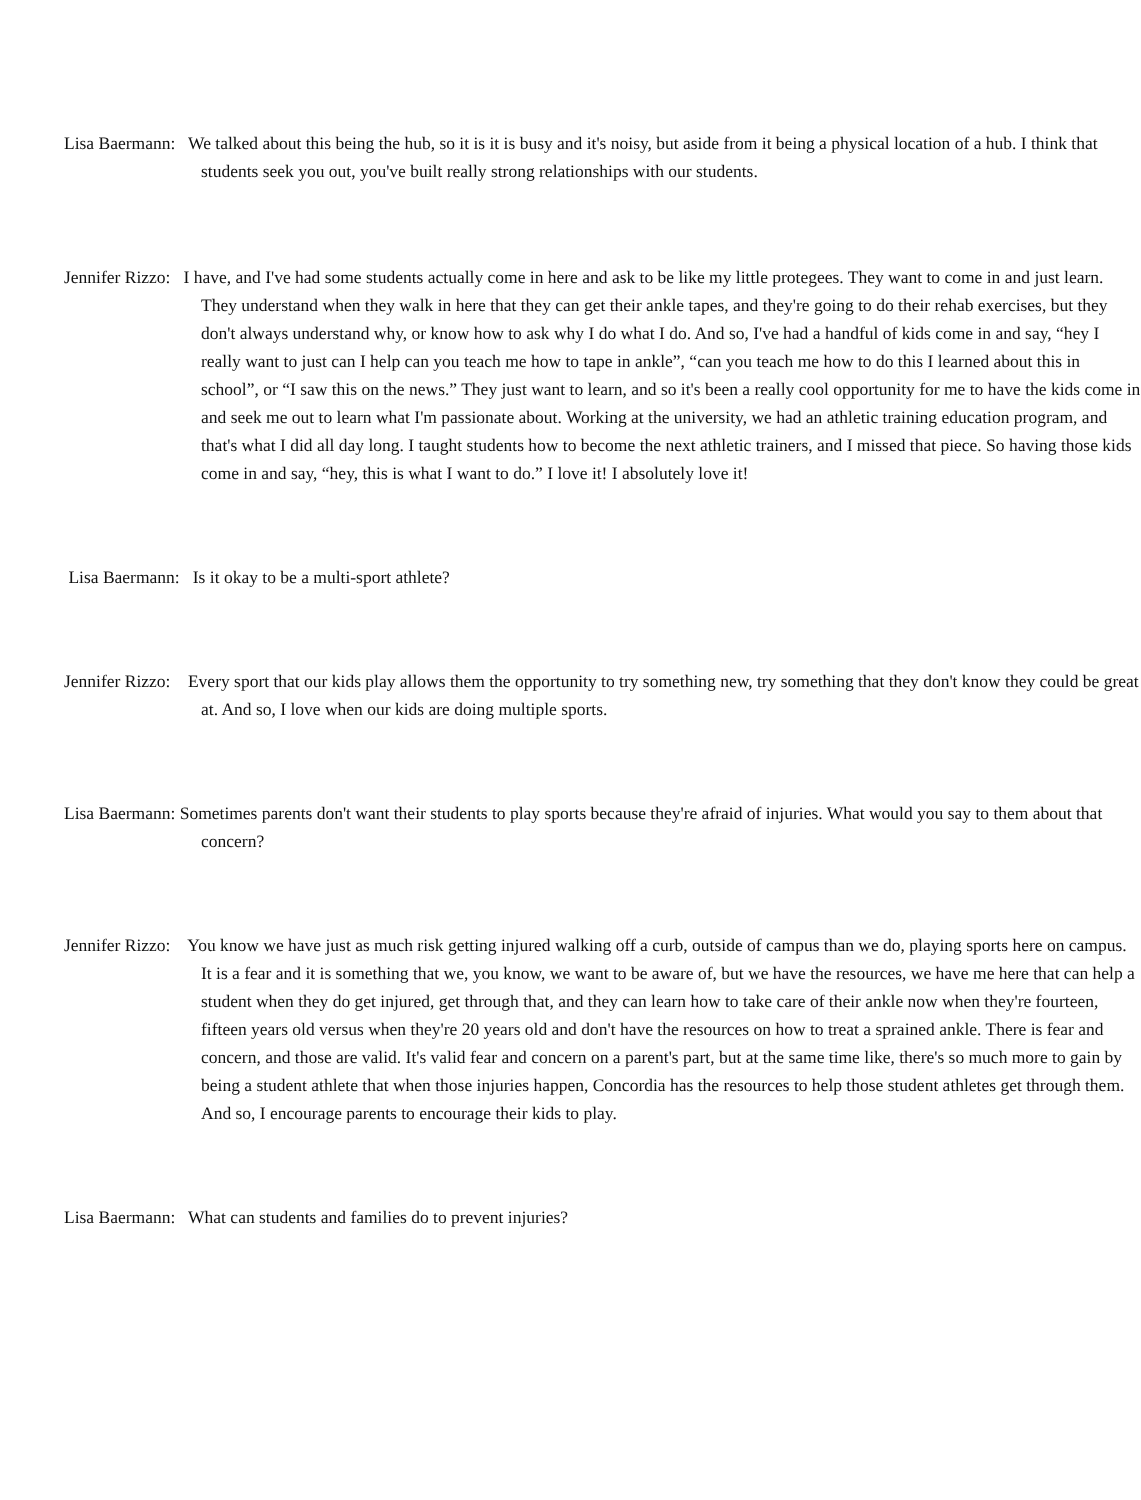Lisa Baermann: We talked about this being the hub, so it is it is busy and it's noisy, but aside from it being a physical location of a hub. I think that students seek you out, you've built really strong relationships with our students.
Jennifer Rizzo: I have, and I've had some students actually come in here and ask to be like my little protegees. They want to come in and just learn. They understand when they walk in here that they can get their ankle tapes, and they're going to do their rehab exercises, but they don't always understand why, or know how to ask why I do what I do. And so, I've had a handful of kids come in and say, “hey I really want to just can I help can you teach me how to tape in ankle”, “can you teach me how to do this I learned about this in school”, or “I saw this on the news.” They just want to learn, and so it's been a really cool opportunity for me to have the kids come in and seek me out to learn what I'm passionate about. Working at the university, we had an athletic training education program, and that's what I did all day long. I taught students how to become the next athletic trainers, and I missed that piece. So having those kids come in and say, “hey, this is what I want to do.” I love it! I absolutely love it!
Lisa Baermann: Is it okay to be a multi-sport athlete?
Jennifer Rizzo: Every sport that our kids play allows them the opportunity to try something new, try something that they don't know they could be great at. And so, I love when our kids are doing multiple sports.
Lisa Baermann: Sometimes parents don't want their students to play sports because they're afraid of injuries. What would you say to them about that concern?
Jennifer Rizzo: You know we have just as much risk getting injured walking off a curb, outside of campus than we do, playing sports here on campus. It is a fear and it is something that we, you know, we want to be aware of, but we have the resources, we have me here that can help a student when they do get injured, get through that, and they can learn how to take care of their ankle now when they're fourteen, fifteen years old versus when they're 20 years old and don't have the resources on how to treat a sprained ankle. There is fear and concern, and those are valid. It's valid fear and concern on a parent's part, but at the same time like, there's so much more to gain by being a student athlete that when those injuries happen, Concordia has the resources to help those student athletes get through them. And so, I encourage parents to encourage their kids to play.
Lisa Baermann: What can students and families do to prevent injuries?